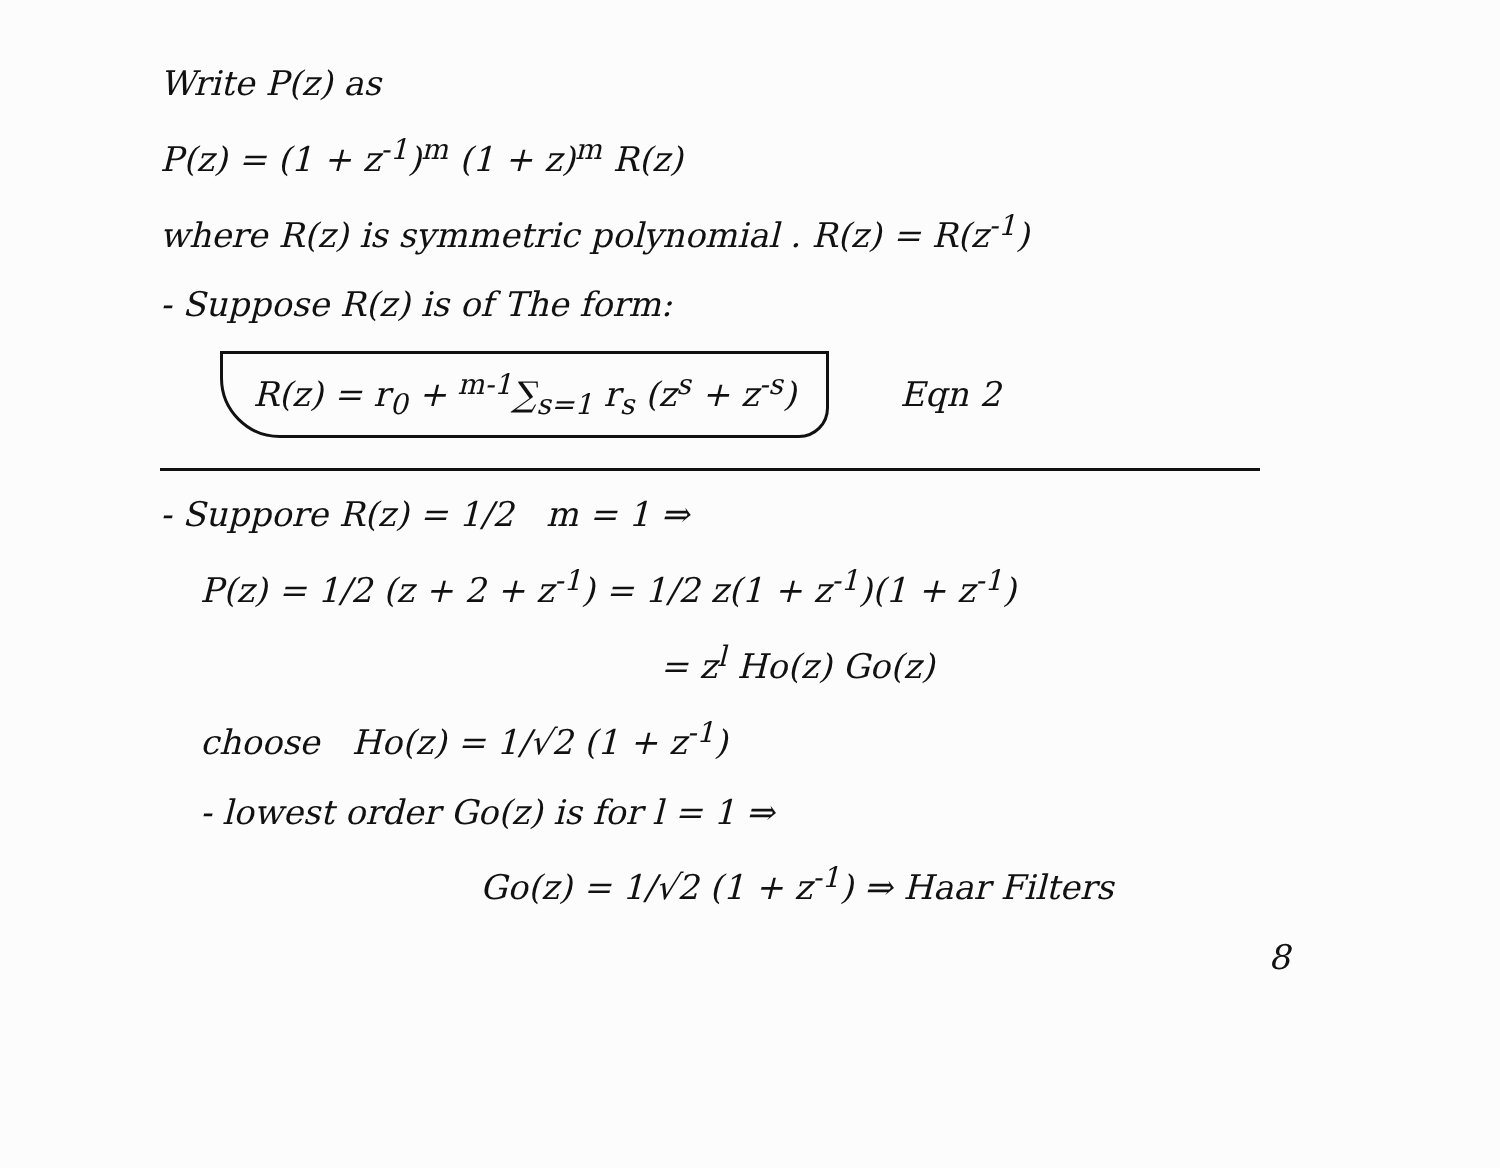Write P(z) as
P(z) = (1 + z<sup>-1</sup>)<sup>m</sup> (1 + z)<sup>m</sup> R(z)
where R(z) is symmetric polynomial . R(z) = R(z<sup>-1</sup>)
- Suppose R(z) is of The form:
R(z) = r<sub>0</sub> + <sup>m-1</sup>∑<sub>s=1</sub> r<sub>s</sub> (z<sup>s</sup> + z<sup>-s</sup>) Eqn 2
- Suppore R(z) = 1/2 m = 1 ⇒
P(z) = 1/2 (z + 2 + z<sup>-1</sup>) = 1/2 z(1 + z<sup>-1</sup>)(1 + z<sup>-1</sup>)
= z<sup>l</sup> Ho(z) Go(z)
choose Ho(z) = 1/√2 (1 + z<sup>-1</sup>)
- lowest order Go(z) is for l = 1 ⇒
Go(z) = 1/√2 (1 + z<sup>-1</sup>) ⇒ Haar Filters
8